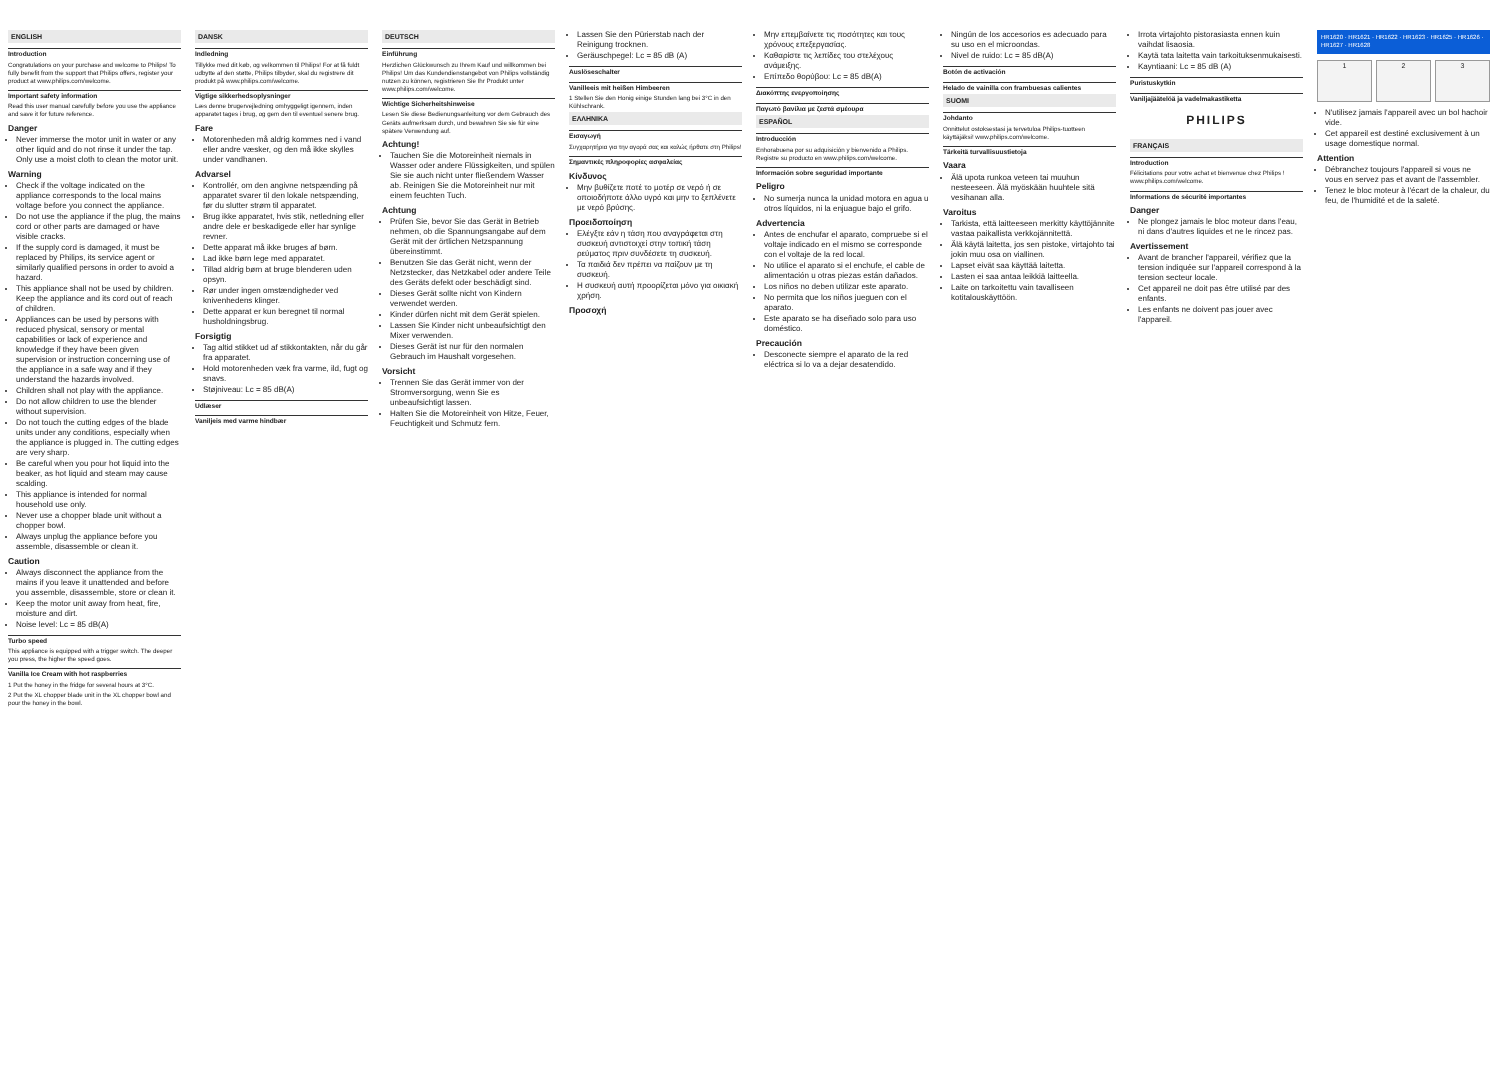ENGLISH
Introduction
Congratulations on your purchase and welcome to Philips! To fully benefit from the support that Philips offers, register your product at www.philips.com/welcome.
Important safety information
Read this user manual carefully before you use the appliance and save it for future reference.
Danger
Never immerse the motor unit in water or any other liquid and do not rinse it under the tap. Only use a moist cloth to clean the motor unit.
Warning
Check if the voltage indicated on the appliance corresponds to the local mains voltage before you connect the appliance.
Do not use the appliance if the plug, the mains cord or other parts are damaged or have visible cracks.
If the supply cord is damaged, it must be replaced by Philips, its service agent or similarly qualified persons in order to avoid a hazard.
This appliance shall not be used by children. Keep the appliance and its cord out of reach of children.
Appliances can be used by persons with reduced physical, sensory or mental capabilities or lack of experience and knowledge if they have been given supervision or instruction concerning use of the appliance in a safe way and if they understand the hazards involved.
Children shall not play with the appliance.
Do not allow children to use the blender without supervision.
Do not touch the cutting edges of the blade units under any conditions, especially when the appliance is plugged in. The cutting edges are very sharp.
Be careful when you pour hot liquid into the beaker, as hot liquid and steam may cause scalding.
This appliance is intended for normal household use only.
Never use a chopper blade unit without a chopper bowl.
Always unplug the appliance before you assemble, disassemble or clean it.
Caution
Always disconnect the appliance from the mains if you leave it unattended and before you assemble, disassemble, store or clean it.
Keep the motor unit away from heat, fire, moisture and dirt.
Noise level: Lc = 85 dB(A)
Turbo speed
This appliance is equipped with a trigger switch. The deeper you press, the higher the speed goes.
Vanilla Ice Cream with hot raspberries
1 Put the honey in the fridge for several hours at 3°C.
2 Put the XL chopper blade unit in the XL chopper bowl and pour the honey in the bowl.
DANSK
Indledning
Tillykke med dit køb, og velkommen til Philips! For at få fuldt udbytte af den støtte, Philips tilbyder, skal du registrere dit produkt på www.philips.com/welcome.
Vigtige sikkerhedsoplysninger
Læs denne brugervejledning omhyggeligt igennem, inden apparatet tages i brug, og gem den til eventuel senere brug.
Fare
Motorenheden må aldrig kommes ned i vand eller andre væsker, og den må ikke skylles under vandhanen.
Advarsel
Kontrollér, om den angivne netspænding på apparatet svarer til den lokale netspænding, før du slutter strøm til apparatet.
Brug ikke apparatet, hvis stik, netledning eller andre dele er beskadigede eller har synlige revner.
Dette apparat må ikke bruges af børn.
Lad ikke børn lege med apparatet.
Tillad aldrig børn at bruge blenderen uden opsyn.
Rør under ingen omstændigheder ved knivenhedens klinger.
Dette apparat er kun beregnet til normal husholdningsbrug.
Forsigtig
Tag altid stikket ud af stikkontakten, når du går fra apparatet.
Hold motorenheden væk fra varme, ild, fugt og snavs.
Støjniveau: Lc = 85 dB(A)
Udlæser
Vaniljeis med varme hindbær
DEUTSCH
Einführung
Herzlichen Glückwunsch zu Ihrem Kauf und willkommen bei Philips! Um das Kundendienstangebot von Philips vollständig nutzen zu können, registrieren Sie Ihr Produkt unter www.philips.com/welcome.
Wichtige Sicherheitshinweise
Lesen Sie diese Bedienungsanleitung vor dem Gebrauch des Geräts aufmerksam durch, und bewahren Sie sie für eine spätere Verwendung auf.
Achtung!
Tauchen Sie die Motoreinheit niemals in Wasser oder andere Flüssigkeiten, und spülen Sie sie auch nicht unter fließendem Wasser ab. Reinigen Sie die Motoreinheit nur mit einem feuchten Tuch.
Achtung
Prüfen Sie, bevor Sie das Gerät in Betrieb nehmen, ob die Spannungsangabe auf dem Gerät mit der örtlichen Netzspannung übereinstimmt.
Benutzen Sie das Gerät nicht, wenn der Netzstecker, das Netzkabel oder andere Teile des Geräts defekt oder beschädigt sind.
Dieses Gerät sollte nicht von Kindern verwendet werden.
Kinder dürfen nicht mit dem Gerät spielen.
Lassen Sie Kinder nicht unbeaufsichtigt den Mixer verwenden.
Dieses Gerät ist nur für den normalen Gebrauch im Haushalt vorgesehen.
Vorsicht
Trennen Sie das Gerät immer von der Stromversorgung, wenn Sie es unbeaufsichtigt lassen.
Halten Sie die Motoreinheit von Hitze, Feuer, Feuchtigkeit und Schmutz fern.
Lassen Sie den Pürierstab nach der Reinigung trocknen.
Geräuschpegel: Lc = 85 dB (A)
Auslöseschalter
Vanilleeis mit heißen Himbeeren
1 Stellen Sie den Honig einige Stunden lang bei 3°C in den Kühlschrank.
ΕΛΛΗΝΙΚΑ
Εισαγωγή
Συγχαρητήρια για την αγορά σας και καλώς ήρθατε στη Philips!
Σημαντικές πληροφορίες ασφαλείας
Κίνδυνος
Μην βυθίζετε ποτέ το μοτέρ σε νερό ή σε οποιοδήποτε άλλο υγρό και μην το ξεπλένετε με νερό βρύσης.
Προειδοποίηση
Ελέγξτε εάν η τάση που αναγράφεται στη συσκευή αντιστοιχεί στην τοπική τάση ρεύματος πριν συνδέσετε τη συσκευή.
Τα παιδιά δεν πρέπει να παίζουν με τη συσκευή.
Η συσκευή αυτή προορίζεται μόνο για οικιακή χρήση.
Προσοχή
Μην επεμβαίνετε τις ποσότητες και τους χρόνους επεξεργασίας.
Καθαρίστε τις λεπίδες του στελέχους ανάμειξης.
Επίπεδο θορύβου: Lc = 85 dB(A)
Διακόπτης ενεργοποίησης
Παγωτό βανίλια με ζεστά σμέουρα
ESPAÑOL
Introducción
Enhorabuena por su adquisición y bienvenido a Philips. Registre su producto en www.philips.com/welcome.
Información sobre seguridad importante
Peligro
No sumerja nunca la unidad motora en agua u otros líquidos, ni la enjuague bajo el grifo.
Advertencia
Antes de enchufar el aparato, compruebe si el voltaje indicado en el mismo se corresponde con el voltaje de la red local.
No utilice el aparato si el enchufe, el cable de alimentación u otras piezas están dañados.
Los niños no deben utilizar este aparato.
No permita que los niños jueguen con el aparato.
Este aparato se ha diseñado solo para uso doméstico.
Precaución
Desconecte siempre el aparato de la red eléctrica si lo va a dejar desatendido.
Ningún de los accesorios es adecuado para su uso en el microondas.
Nivel de ruido: Lc = 85 dB(A)
Botón de activación
Helado de vainilla con frambuesas calientes
SUOMI
Johdanto
Onnittelut ostoksestasi ja tervetuloa Philips-tuotteen käyttäjäksi! www.philips.com/welcome.
Tärkeitä turvallisuustietoja
Vaara
Älä upota runkoa veteen tai muuhun nesteeseen. Älä myöskään huuhtele sitä vesihanan alla.
Varoitus
Tarkista, että laitteeseen merkitty käyttöjännite vastaa paikallista verkkojännitettä.
Älä käytä laitetta, jos sen pistoke, virtajohto tai jokin muu osa on viallinen.
Lapset eivät saa käyttää laitetta.
Lasten ei saa antaa leikkiä laitteella.
Laite on tarkoitettu vain tavalliseen kotitalouskäyttöön.
Irrota virtajohto pistorasiasta ennen kuin vaihdat lisaosia.
Kaytä tata laitetta vain tarkoituksenmukaisesti.
Kayntiaani: Lc = 85 dB (A)
Puristuskytkin
Vaniljajäätelöä ja vadelmakastiketta
PHILIPS
FRANÇAIS
Introduction
Félicitations pour votre achat et bienvenue chez Philips ! www.philips.com/welcome.
Informations de sécurité importantes
Danger
Ne plongez jamais le bloc moteur dans l'eau, ni dans d'autres liquides et ne le rincez pas.
Avertissement
Avant de brancher l'appareil, vérifiez que la tension indiquée sur l'appareil correspond à la tension secteur locale.
Cet appareil ne doit pas être utilisé par des enfants.
Les enfants ne doivent pas jouer avec l'appareil.
HR1620 · HR1621 · HR1622 · HR1623 · HR1625 · HR1626 · HR1627 · HR1628
1 2 3
N'utilisez jamais l'appareil avec un bol hachoir vide.
Cet appareil est destiné exclusivement à un usage domestique normal.
Attention
Débranchez toujours l'appareil si vous ne vous en servez pas et avant de l'assembler.
Tenez le bloc moteur à l'écart de la chaleur, du feu, de l'humidité et de la saleté.